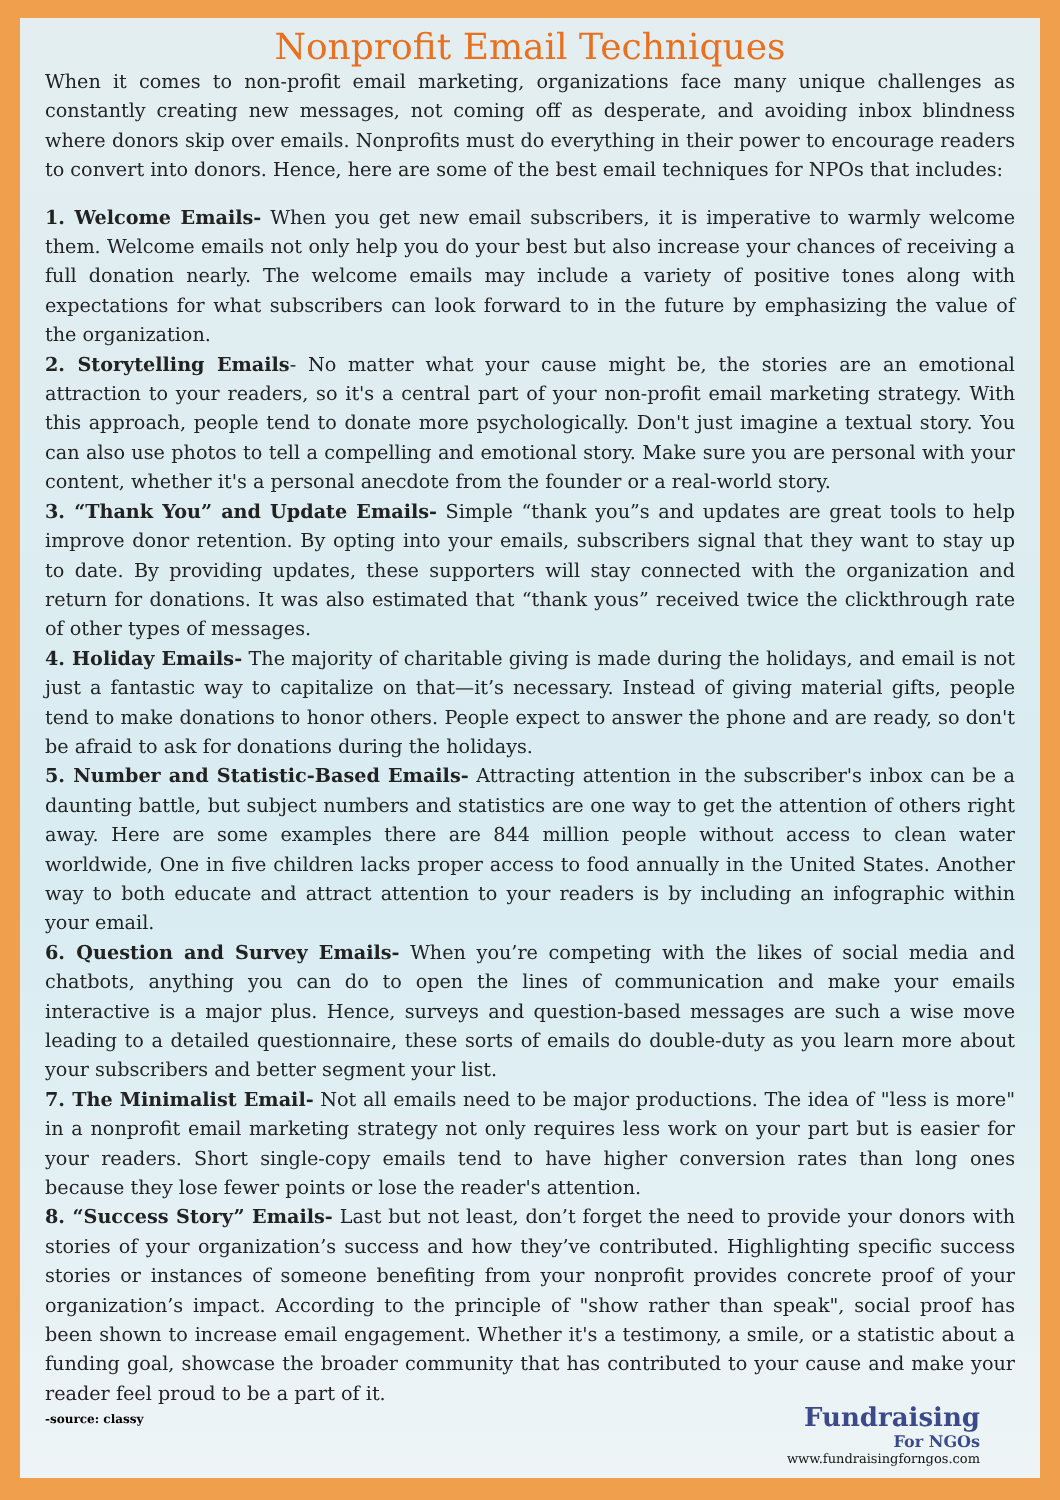Nonprofit Email Techniques
When it comes to non-profit email marketing, organizations face many unique challenges as constantly creating new messages, not coming off as desperate, and avoiding inbox blindness where donors skip over emails. Nonprofits must do everything in their power to encourage readers to convert into donors. Hence, here are some of the best email techniques for NPOs that includes:
1. Welcome Emails- When you get new email subscribers, it is imperative to warmly welcome them. Welcome emails not only help you do your best but also increase your chances of receiving a full donation nearly. The welcome emails may include a variety of positive tones along with expectations for what subscribers can look forward to in the future by emphasizing the value of the organization.
2. Storytelling Emails- No matter what your cause might be, the stories are an emotional attraction to your readers, so it's a central part of your non-profit email marketing strategy. With this approach, people tend to donate more psychologically. Don't just imagine a textual story. You can also use photos to tell a compelling and emotional story. Make sure you are personal with your content, whether it's a personal anecdote from the founder or a real-world story.
3. “Thank You” and Update Emails- Simple “thank you”s and updates are great tools to help improve donor retention. By opting into your emails, subscribers signal that they want to stay up to date. By providing updates, these supporters will stay connected with the organization and return for donations. It was also estimated that “thank yous” received twice the clickthrough rate of other types of messages.
4. Holiday Emails- The majority of charitable giving is made during the holidays, and email is not just a fantastic way to capitalize on that—it’s necessary. Instead of giving material gifts, people tend to make donations to honor others. People expect to answer the phone and are ready, so don't be afraid to ask for donations during the holidays.
5. Number and Statistic-Based Emails- Attracting attention in the subscriber's inbox can be a daunting battle, but subject numbers and statistics are one way to get the attention of others right away. Here are some examples there are 844 million people without access to clean water worldwide, One in five children lacks proper access to food annually in the United States. Another way to both educate and attract attention to your readers is by including an infographic within your email.
6. Question and Survey Emails- When you’re competing with the likes of social media and chatbots, anything you can do to open the lines of communication and make your emails interactive is a major plus. Hence, surveys and question-based messages are such a wise move leading to a detailed questionnaire, these sorts of emails do double-duty as you learn more about your subscribers and better segment your list.
7. The Minimalist Email- Not all emails need to be major productions. The idea of "less is more" in a nonprofit email marketing strategy not only requires less work on your part but is easier for your readers. Short single-copy emails tend to have higher conversion rates than long ones because they lose fewer points or lose the reader's attention.
8. “Success Story” Emails- Last but not least, don’t forget the need to provide your donors with stories of your organization’s success and how they’ve contributed. Highlighting specific success stories or instances of someone benefiting from your nonprofit provides concrete proof of your organization’s impact. According to the principle of "show rather than speak", social proof has been shown to increase email engagement. Whether it's a testimony, a smile, or a statistic about a funding goal, showcase the broader community that has contributed to your cause and make your reader feel proud to be a part of it.
-source: classy
Fundraising
For NGOs
www.fundraisingforngos.com